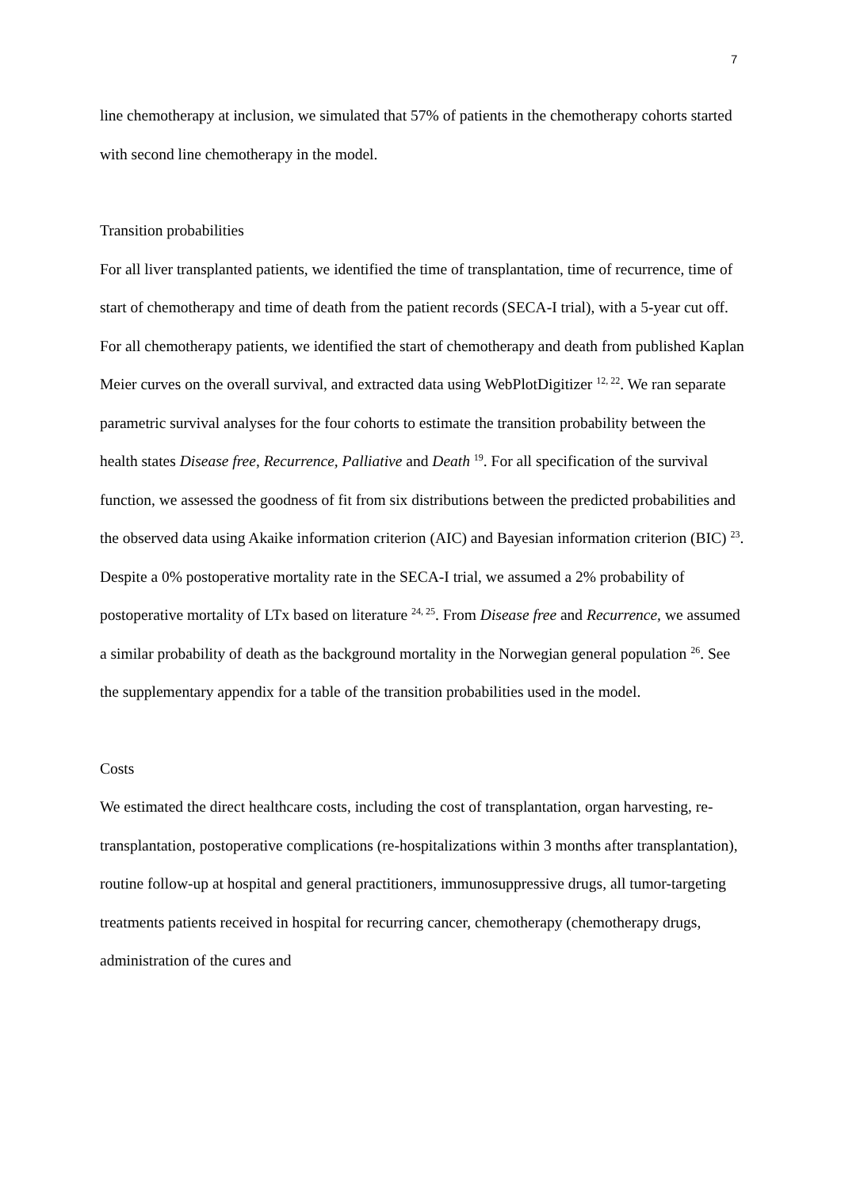7
line chemotherapy at inclusion, we simulated that 57% of patients in the chemotherapy cohorts started with second line chemotherapy in the model.
Transition probabilities
For all liver transplanted patients, we identified the time of transplantation, time of recurrence, time of start of chemotherapy and time of death from the patient records (SECA-I trial), with a 5-year cut off. For all chemotherapy patients, we identified the start of chemotherapy and death from published Kaplan Meier curves on the overall survival, and extracted data using WebPlotDigitizer <sup>12, 22</sup>. We ran separate parametric survival analyses for the four cohorts to estimate the transition probability between the health states Disease free, Recurrence, Palliative and Death <sup>19</sup>. For all specification of the survival function, we assessed the goodness of fit from six distributions between the predicted probabilities and the observed data using Akaike information criterion (AIC) and Bayesian information criterion (BIC) <sup>23</sup>.
Despite a 0% postoperative mortality rate in the SECA-I trial, we assumed a 2% probability of postoperative mortality of LTx based on literature <sup>24, 25</sup>. From Disease free and Recurrence, we assumed a similar probability of death as the background mortality in the Norwegian general population <sup>26</sup>. See the supplementary appendix for a table of the transition probabilities used in the model.
Costs
We estimated the direct healthcare costs, including the cost of transplantation, organ harvesting, re-transplantation, postoperative complications (re-hospitalizations within 3 months after transplantation), routine follow-up at hospital and general practitioners, immunosuppressive drugs, all tumor-targeting treatments patients received in hospital for recurring cancer, chemotherapy (chemotherapy drugs, administration of the cures and